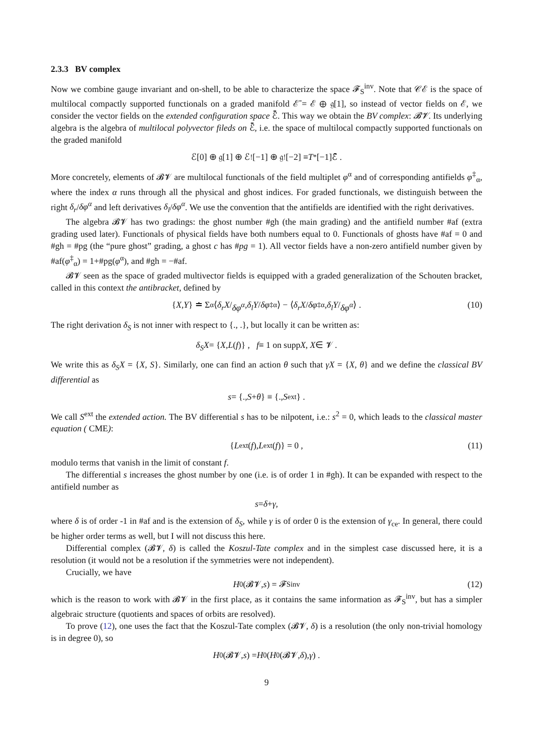2.3.3 BV complex
Now we combine gauge invariant and on-shell, to be able to characterize the space 𝓕<sub>S</sub><sup>inv</sup>. Note that 𝒞ℰ is the space of multilocal compactly supported functionals on a graded manifold ℰ̄ = ℰ ⊕ 𝔤[1], so instead of vector fields on ℰ, we consider the vector fields on the extended configuration space ℰ̄. This way we obtain the BV complex: 𝓑𝓥. Its underlying algebra is the algebra of multilocal polyvector fileds on ℰ̄, i.e. the space of multilocal compactly supported functionals on the graded manifold
ℰ[0] ⊕ 𝔤[1] ⊕ ℰ<sup>!</sup>[−1] ⊕ 𝔤<sup>!</sup>[−2] ≡ T<sup>*</sup>[−1]ℰ̄ .
More concretely, elements of 𝓑𝓥 are multilocal functionals of the field multiplet φ<sup>α</sup> and of corresponding antifields φ<sup>‡</sup><sub>α</sub>, where the index α runs through all the physical and ghost indices. For graded functionals, we distinguish between the right δ<sub>r</sub>/δφ<sup>α</sup> and left derivatives δ<sub>l</sub>/δφ<sup>α</sup>. We use the convention that the antifields are identified with the right derivatives.
The algebra 𝓑𝓥 has two gradings: the ghost number #gh (the main grading) and the antifield number #af (extra grading used later). Functionals of physical fields have both numbers equal to 0. Functionals of ghosts have #af = 0 and #gh = #pg (the “pure ghost” grading, a ghost c has #pg = 1). All vector fields have a non-zero antifield number given by #af(φ<sup>‡</sup><sub>α</sub>) = 1+#pg(φ<sup>α</sup>), and #gh = −#af.
𝓑𝓥 seen as the space of graded multivector fields is equipped with a graded generalization of the Schouten bracket, called in this context the antibracket, defined by
{ X, Y } ≐ Σ<sub>α</sub> ⟨ δ<sub>r</sub>X / δφ<sup>α</sup>, δ<sub>l</sub>Y / δφ<sup>‡</sup><sub>α</sub> ⟩ − ⟨ δ<sub>r</sub>X / δφ<sup>‡</sup><sub>α</sub>, δ<sub>l</sub>Y / δφ<sup>α</sup> ⟩ . (10)
The right derivation δ<sub>S</sub> is not inner with respect to {., .}, but locally it can be written as:
δ<sub>S</sub>X = { X, L (f)} , f ≡ 1 on supp X , X ∈ 𝓥 .
We write this as δ<sub>S</sub>X = {X, S}. Similarly, one can find an action θ such that γX = {X, θ} and we define the classical BV differential as
s = {., S + θ } ≡ {., S<sup>ext</sup>} .
We call S<sup>ext</sup> the extended action. The BV differential s has to be nilpotent, i.e.: s<sup>2</sup> = 0, which leads to the classical master equation ( CME):
{ L<sup>ext</sup>(f), L<sup>ext</sup>(f)} = 0 , (11)
modulo terms that vanish in the limit of constant f.
The differential s increases the ghost number by one (i.e. is of order 1 in #gh). It can be expanded with respect to the antifield number as
s = δ + γ ,
where δ is of order -1 in #af and is the extension of δ<sub>S</sub>, while γ is of order 0 is the extension of γ<sub>ce</sub>. In general, there could be higher order terms as well, but I will not discuss this here.
Differential complex (𝓑𝓥, δ) is called the Koszul-Tate complex and in the simplest case discussed here, it is a resolution (it would not be a resolution if the symmetries were not independent).
Crucially, we have
H<sup>0</sup>(𝓑𝓥, s) = 𝓕<sub>S</sub><sup>inv</sup> (12)
which is the reason to work with 𝓑𝓥 in the first place, as it contains the same information as 𝓕<sub>S</sub><sup>inv</sup>, but has a simpler algebraic structure (quotients and spaces of orbits are resolved).
To prove (12), one uses the fact that the Koszul-Tate complex (𝓑𝓥, δ) is a resolution (the only non-trivial homology is in degree 0), so
H<sup>0</sup>(𝓑𝓥, s) = H<sup>0</sup>(H<sub>0</sub>(𝓑𝓥, δ), γ) .
9